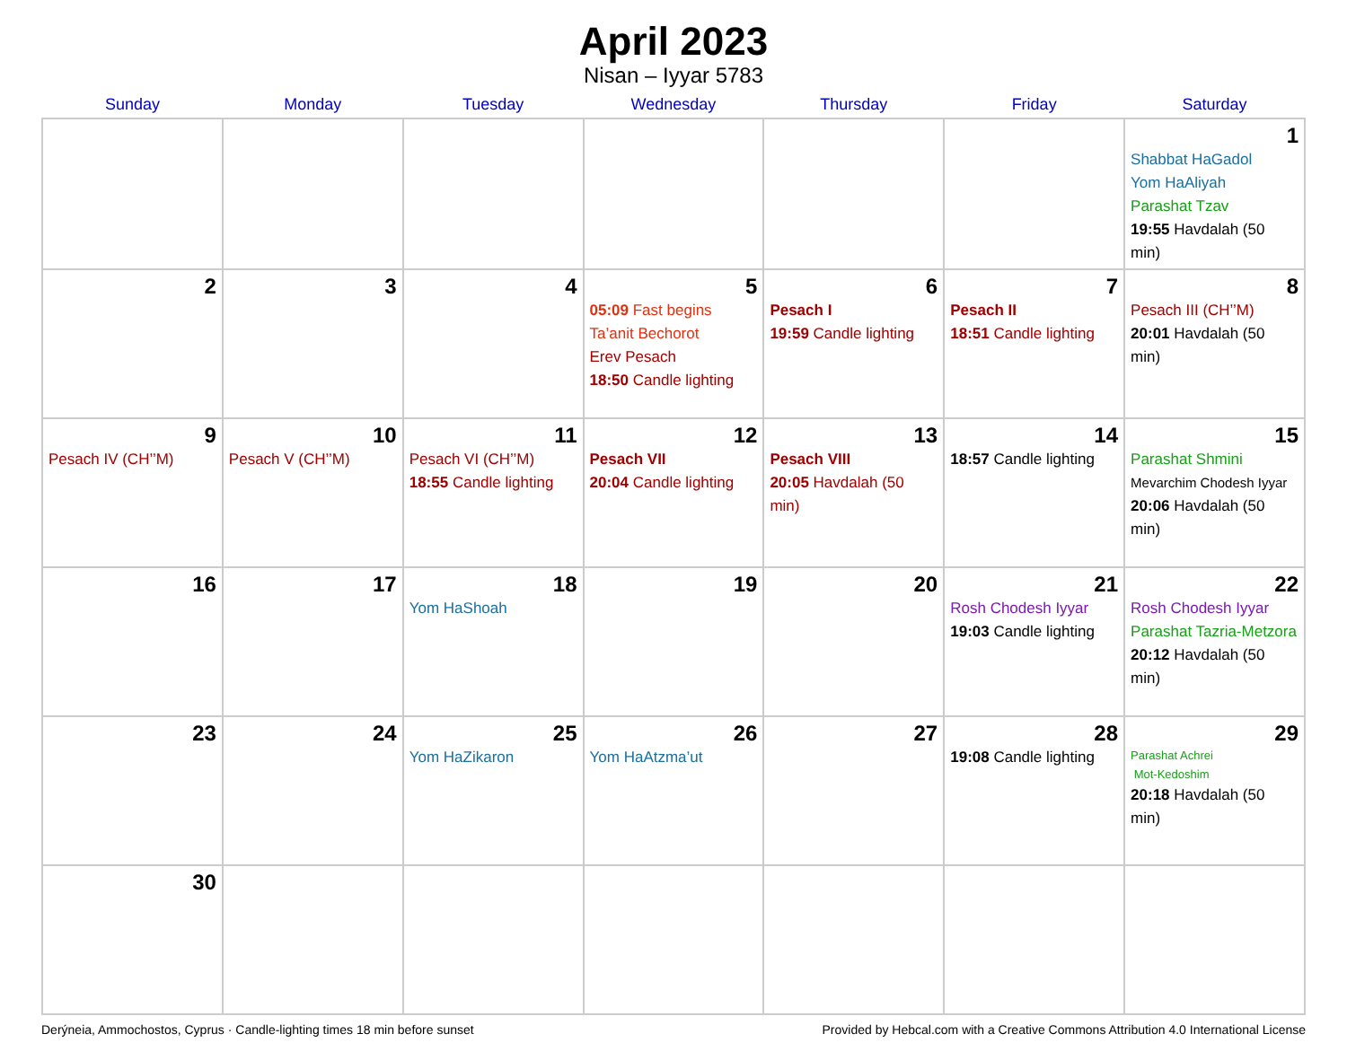April 2023
Nisan – Iyyar 5783
| Sunday | Monday | Tuesday | Wednesday | Thursday | Friday | Saturday |
| --- | --- | --- | --- | --- | --- | --- |
| | | | | | | 1 Shabbat HaGadol Yom HaAliyah Parashat Tzav 19:55 Havdalah (50 min) |
| 2 | 3 | 4 | 5 05:09 Fast begins Ta’anit Bechorot Erev Pesach 18:50 Candle lighting | 6 Pesach I 19:59 Candle lighting | 7 Pesach II 18:51 Candle lighting | 8 Pesach III (CH’’M) 20:01 Havdalah (50 min) |
| 9 Pesach IV (CH’’M) | 10 Pesach V (CH’’M) | 11 Pesach VI (CH’’M) 18:55 Candle lighting | 12 Pesach VII 20:04 Candle lighting | 13 Pesach VIII 20:05 Havdalah (50 min) | 14 18:57 Candle lighting | 15 Parashat Shmini Mevarchim Chodesh Iyyar 20:06 Havdalah (50 min) |
| 16 | 17 | 18 Yom HaShoah | 19 | 20 | 21 Rosh Chodesh Iyyar 19:03 Candle lighting | 22 Rosh Chodesh Iyyar Parashat Tazria-Metzora 20:12 Havdalah (50 min) |
| 23 | 24 | 25 Yom HaZikaron | 26 Yom HaAtzma’ut | 27 | 28 19:08 Candle lighting | 29 Parashat Achrei Mot-Kedoshim 20:18 Havdalah (50 min) |
| 30 | | | | | | |
Derýneia, Ammochostos, Cyprus · Candle-lighting times 18 min before sunset Provided by Hebcal.com with a Creative Commons Attribution 4.0 International License